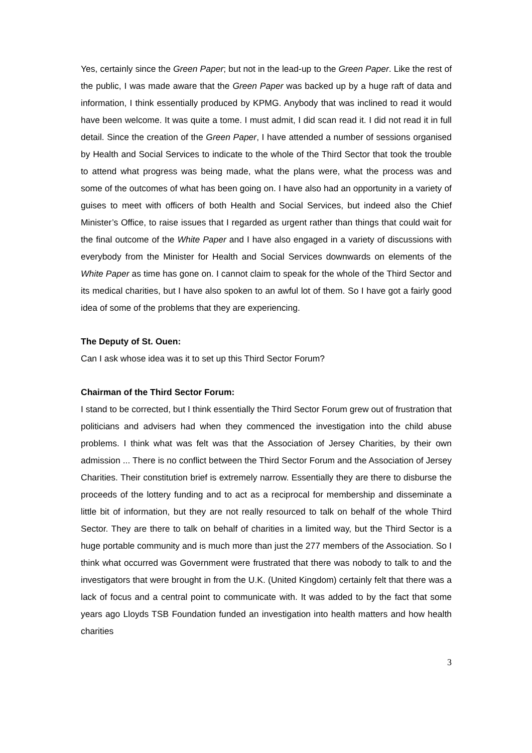Yes, certainly since the Green Paper; but not in the lead-up to the Green Paper. Like the rest of the public, I was made aware that the Green Paper was backed up by a huge raft of data and information, I think essentially produced by KPMG. Anybody that was inclined to read it would have been welcome. It was quite a tome. I must admit, I did scan read it. I did not read it in full detail. Since the creation of the Green Paper, I have attended a number of sessions organised by Health and Social Services to indicate to the whole of the Third Sector that took the trouble to attend what progress was being made, what the plans were, what the process was and some of the outcomes of what has been going on. I have also had an opportunity in a variety of guises to meet with officers of both Health and Social Services, but indeed also the Chief Minister’s Office, to raise issues that I regarded as urgent rather than things that could wait for the final outcome of the White Paper and I have also engaged in a variety of discussions with everybody from the Minister for Health and Social Services downwards on elements of the White Paper as time has gone on. I cannot claim to speak for the whole of the Third Sector and its medical charities, but I have also spoken to an awful lot of them. So I have got a fairly good idea of some of the problems that they are experiencing.
The Deputy of St. Ouen:
Can I ask whose idea was it to set up this Third Sector Forum?
Chairman of the Third Sector Forum:
I stand to be corrected, but I think essentially the Third Sector Forum grew out of frustration that politicians and advisers had when they commenced the investigation into the child abuse problems. I think what was felt was that the Association of Jersey Charities, by their own admission ... There is no conflict between the Third Sector Forum and the Association of Jersey Charities. Their constitution brief is extremely narrow. Essentially they are there to disburse the proceeds of the lottery funding and to act as a reciprocal for membership and disseminate a little bit of information, but they are not really resourced to talk on behalf of the whole Third Sector. They are there to talk on behalf of charities in a limited way, but the Third Sector is a huge portable community and is much more than just the 277 members of the Association. So I think what occurred was Government were frustrated that there was nobody to talk to and the investigators that were brought in from the U.K. (United Kingdom) certainly felt that there was a lack of focus and a central point to communicate with. It was added to by the fact that some years ago Lloyds TSB Foundation funded an investigation into health matters and how health charities
3